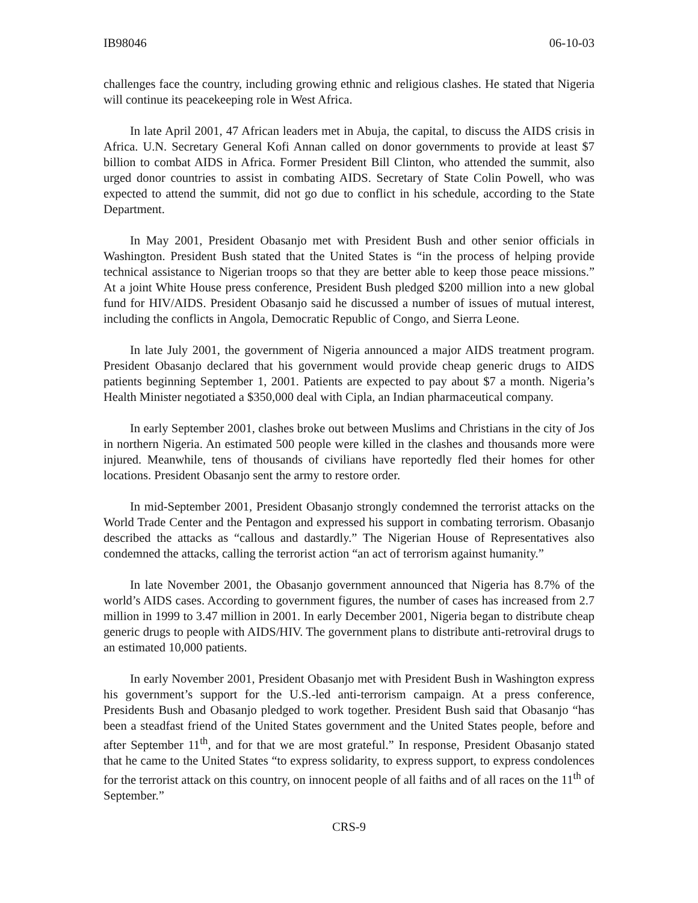IB98046 06-10-03
challenges face the country, including growing ethnic and religious clashes. He stated that Nigeria will continue its peacekeeping role in West Africa.
In late April 2001, 47 African leaders met in Abuja, the capital, to discuss the AIDS crisis in Africa. U.N. Secretary General Kofi Annan called on donor governments to provide at least $7 billion to combat AIDS in Africa. Former President Bill Clinton, who attended the summit, also urged donor countries to assist in combating AIDS. Secretary of State Colin Powell, who was expected to attend the summit, did not go due to conflict in his schedule, according to the State Department.
In May 2001, President Obasanjo met with President Bush and other senior officials in Washington. President Bush stated that the United States is “in the process of helping provide technical assistance to Nigerian troops so that they are better able to keep those peace missions.” At a joint White House press conference, President Bush pledged $200 million into a new global fund for HIV/AIDS. President Obasanjo said he discussed a number of issues of mutual interest, including the conflicts in Angola, Democratic Republic of Congo, and Sierra Leone.
In late July 2001, the government of Nigeria announced a major AIDS treatment program. President Obasanjo declared that his government would provide cheap generic drugs to AIDS patients beginning September 1, 2001. Patients are expected to pay about $7 a month. Nigeria’s Health Minister negotiated a $350,000 deal with Cipla, an Indian pharmaceutical company.
In early September 2001, clashes broke out between Muslims and Christians in the city of Jos in northern Nigeria. An estimated 500 people were killed in the clashes and thousands more were injured. Meanwhile, tens of thousands of civilians have reportedly fled their homes for other locations. President Obasanjo sent the army to restore order.
In mid-September 2001, President Obasanjo strongly condemned the terrorist attacks on the World Trade Center and the Pentagon and expressed his support in combating terrorism. Obasanjo described the attacks as “callous and dastardly.” The Nigerian House of Representatives also condemned the attacks, calling the terrorist action “an act of terrorism against humanity.”
In late November 2001, the Obasanjo government announced that Nigeria has 8.7% of the world’s AIDS cases. According to government figures, the number of cases has increased from 2.7 million in 1999 to 3.47 million in 2001. In early December 2001, Nigeria began to distribute cheap generic drugs to people with AIDS/HIV. The government plans to distribute anti-retroviral drugs to an estimated 10,000 patients.
In early November 2001, President Obasanjo met with President Bush in Washington express his government’s support for the U.S.-led anti-terrorism campaign. At a press conference, Presidents Bush and Obasanjo pledged to work together. President Bush said that Obasanjo “has been a steadfast friend of the United States government and the United States people, before and after September 11<sup>th</sup>, and for that we are most grateful.” In response, President Obasanjo stated that he came to the United States “to express solidarity, to express support, to express condolences for the terrorist attack on this country, on innocent people of all faiths and of all races on the 11<sup>th</sup> of September.”
CRS-9